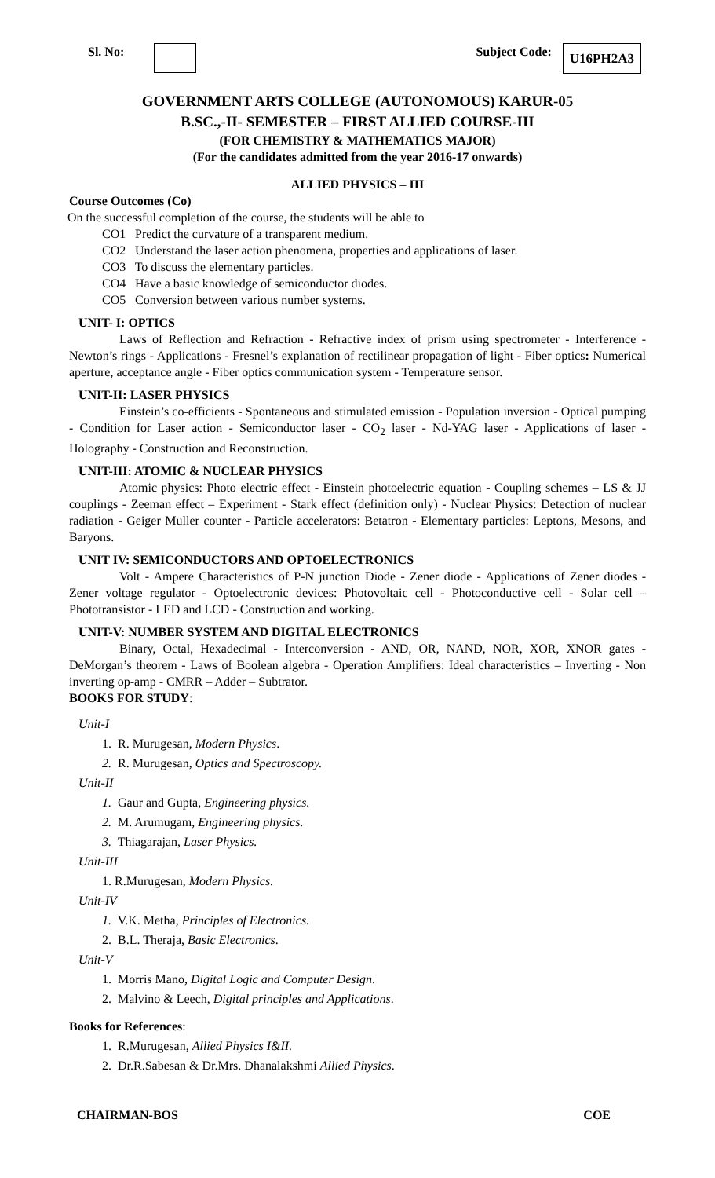Sl. No: Subject Code: U16PH2A3
GOVERNMENT ARTS COLLEGE (AUTONOMOUS) KARUR-05
B.SC.,-II- SEMESTER – FIRST ALLIED COURSE-III
(FOR CHEMISTRY & MATHEMATICS MAJOR)
(For the candidates admitted from the year 2016-17 onwards)
ALLIED PHYSICS – III
Course Outcomes (Co)
On the successful completion of the course, the students will be able to
CO1 Predict the curvature of a transparent medium.
CO2 Understand the laser action phenomena, properties and applications of laser.
CO3 To discuss the elementary particles.
CO4 Have a basic knowledge of semiconductor diodes.
CO5 Conversion between various number systems.
UNIT- I: OPTICS
Laws of Reflection and Refraction - Refractive index of prism using spectrometer - Interference - Newton’s rings - Applications - Fresnel’s explanation of rectilinear propagation of light - Fiber optics: Numerical aperture, acceptance angle - Fiber optics communication system - Temperature sensor.
UNIT-II: LASER PHYSICS
Einstein’s co-efficients - Spontaneous and stimulated emission - Population inversion - Optical pumping - Condition for Laser action - Semiconductor laser - CO<sub>2</sub> laser - Nd-YAG laser - Applications of laser - Holography - Construction and Reconstruction.
UNIT-III: ATOMIC & NUCLEAR PHYSICS
Atomic physics: Photo electric effect - Einstein photoelectric equation - Coupling schemes – LS & JJ couplings - Zeeman effect – Experiment - Stark effect (definition only) - Nuclear Physics: Detection of nuclear radiation - Geiger Muller counter - Particle accelerators: Betatron - Elementary particles: Leptons, Mesons, and Baryons.
UNIT IV: SEMICONDUCTORS AND OPTOELECTRONICS
Volt - Ampere Characteristics of P-N junction Diode - Zener diode - Applications of Zener diodes - Zener voltage regulator - Optoelectronic devices: Photovoltaic cell - Photoconductive cell - Solar cell – Phototransistor - LED and LCD - Construction and working.
UNIT-V: NUMBER SYSTEM AND DIGITAL ELECTRONICS
Binary, Octal, Hexadecimal - Interconversion - AND, OR, NAND, NOR, XOR, XNOR gates - DeMorgan’s theorem - Laws of Boolean algebra - Operation Amplifiers: Ideal characteristics – Inverting - Non inverting op-amp - CMRR – Adder – Subtrator.
BOOKS FOR STUDY:
Unit-I
1. R. Murugesan, Modern Physics.
2. R. Murugesan, Optics and Spectroscopy.
Unit-II
1. Gaur and Gupta, Engineering physics.
2. M. Arumugam, Engineering physics.
3. Thiagarajan, Laser Physics.
Unit-III
1. R.Murugesan, Modern Physics.
Unit-IV
1. V.K. Metha, Principles of Electronics.
2. B.L. Theraja, Basic Electronics.
Unit-V
1. Morris Mano, Digital Logic and Computer Design.
2. Malvino & Leech, Digital principles and Applications.
Books for References:
1. R.Murugesan, Allied Physics I&II.
2. Dr.R.Sabesan & Dr.Mrs. Dhanalakshmi Allied Physics.
CHAIRMAN-BOS COE